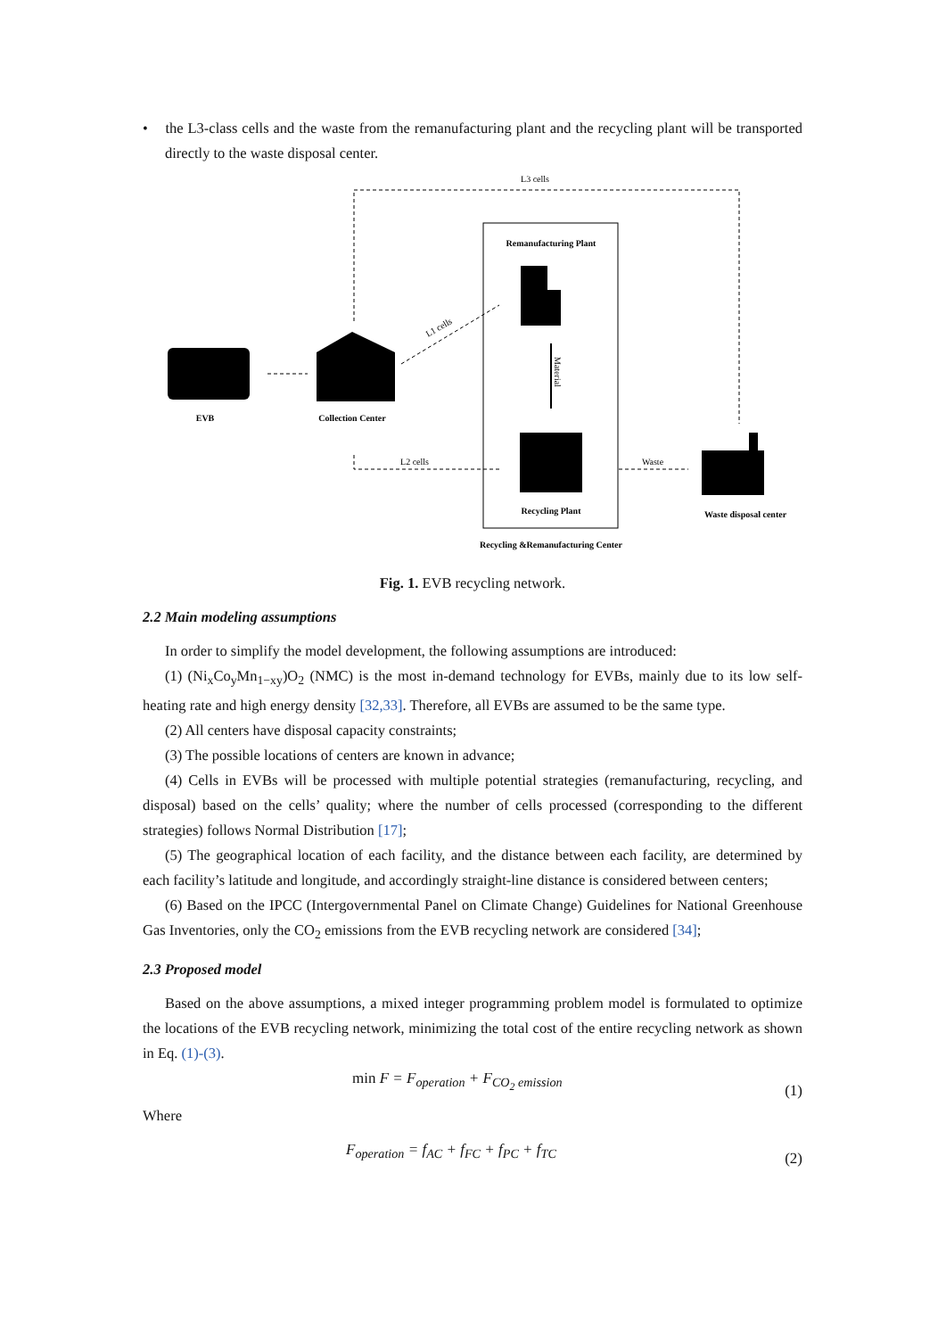• the L3-class cells and the waste from the remanufacturing plant and the recycling plant will be transported directly to the waste disposal center.
L3 cells
Remanufacturing Plant
Material
Recycling Plant
EVB
Collection Center
L1 cells
L2 cells
Waste
Waste disposal center
Recycling &Remanufacturing Center
Fig. 1. EVB recycling network.
2.2 Main modeling assumptions
In order to simplify the model development, the following assumptions are introduced:
(1) (Ni<sub>x</sub>Co<sub>y</sub>Mn<sub>1−xy</sub>)O<sub>2</sub> (NMC) is the most in-demand technology for EVBs, mainly due to its low self-heating rate and high energy density [32,33]. Therefore, all EVBs are assumed to be the same type.
(2) All centers have disposal capacity constraints;
(3) The possible locations of centers are known in advance;
(4) Cells in EVBs will be processed with multiple potential strategies (remanufacturing, recycling, and disposal) based on the cells’ quality; where the number of cells processed (corresponding to the different strategies) follows Normal Distribution [17];
(5) The geographical location of each facility, and the distance between each facility, are determined by each facility’s latitude and longitude, and accordingly straight-line distance is considered between centers;
(6) Based on the IPCC (Intergovernmental Panel on Climate Change) Guidelines for National Greenhouse Gas Inventories, only the CO<sub>2</sub> emissions from the EVB recycling network are considered [34];
2.3 Proposed model
Based on the above assumptions, a mixed integer programming problem model is formulated to optimize the locations of the EVB recycling network, minimizing the total cost of the entire recycling network as shown in Eq. (1)-(3).
min F = F<sub>operation</sub> + F<sub>CO<sub>2</sub> emission</sub> (1)
Where
F<sub>operation</sub> = f<sub>AC</sub> + f<sub>FC</sub> + f<sub>PC</sub> + f<sub>TC</sub> (2)